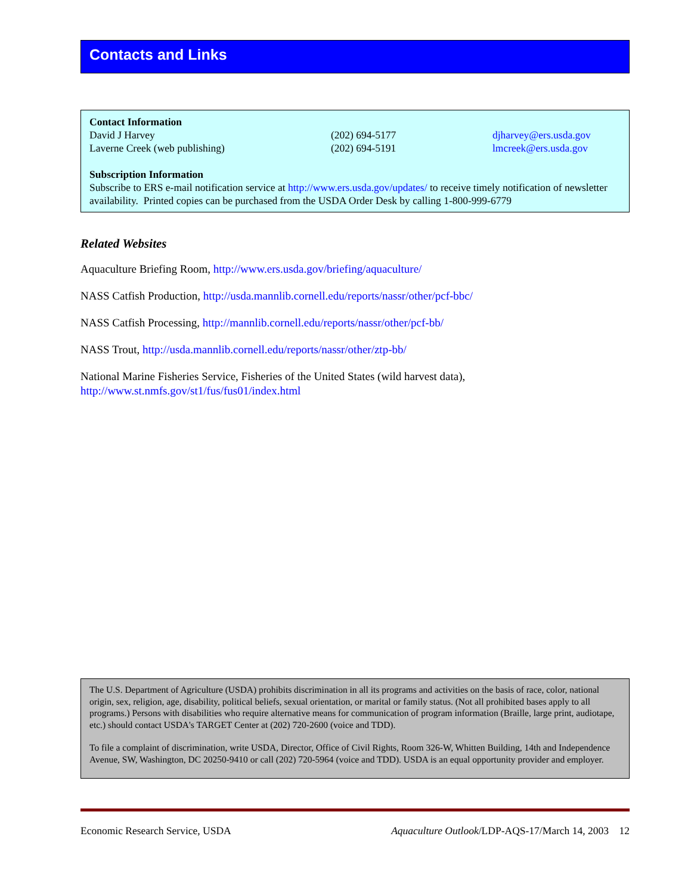Contacts and Links
Contact Information
| David J Harvey | (202) 694-5177 | djharvey@ers.usda.gov |
| Laverne Creek (web publishing) | (202) 694-5191 | lmcreek@ers.usda.gov |
Subscription Information
Subscribe to ERS e-mail notification service at http://www.ers.usda.gov/updates/ to receive timely notification of newsletter availability. Printed copies can be purchased from the USDA Order Desk by calling 1-800-999-6779
Related Websites
Aquaculture Briefing Room, http://www.ers.usda.gov/briefing/aquaculture/
NASS Catfish Production, http://usda.mannlib.cornell.edu/reports/nassr/other/pcf-bbc/
NASS Catfish Processing, http://mannlib.cornell.edu/reports/nassr/other/pcf-bb/
NASS Trout, http://usda.mannlib.cornell.edu/reports/nassr/other/ztp-bb/
National Marine Fisheries Service, Fisheries of the United States (wild harvest data),
http://www.st.nmfs.gov/st1/fus/fus01/index.html
The U.S. Department of Agriculture (USDA) prohibits discrimination in all its programs and activities on the basis of race, color, national origin, sex, religion, age, disability, political beliefs, sexual orientation, or marital or family status. (Not all prohibited bases apply to all programs.) Persons with disabilities who require alternative means for communication of program information (Braille, large print, audiotape, etc.) should contact USDA's TARGET Center at (202) 720-2600 (voice and TDD).
To file a complaint of discrimination, write USDA, Director, Office of Civil Rights, Room 326-W, Whitten Building, 14th and Independence Avenue, SW, Washington, DC 20250-9410 or call (202) 720-5964 (voice and TDD). USDA is an equal opportunity provider and employer.
Economic Research Service, USDA Aquaculture Outlook/LDP-AQS-17/March 14, 2003 12